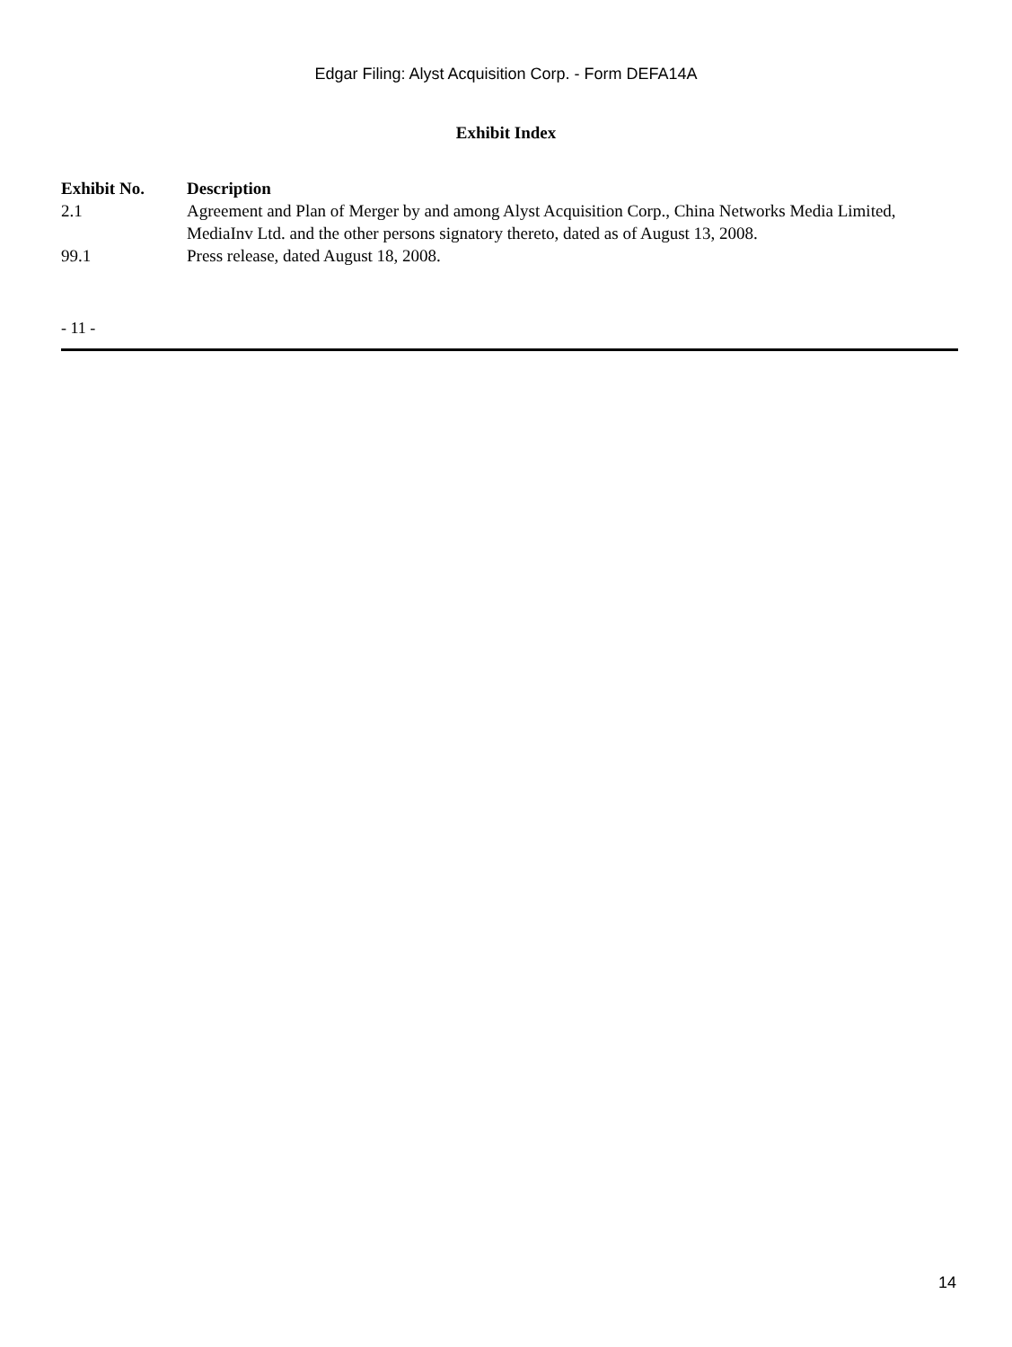Edgar Filing: Alyst Acquisition Corp. - Form DEFA14A
Exhibit Index
| Exhibit No. | Description |
| --- | --- |
| 2.1 | Agreement and Plan of Merger by and among Alyst Acquisition Corp., China Networks Media Limited, MediaInv Ltd. and the other persons signatory thereto, dated as of August 13, 2008. |
| 99.1 | Press release, dated August 18, 2008. |
- 11 -
14